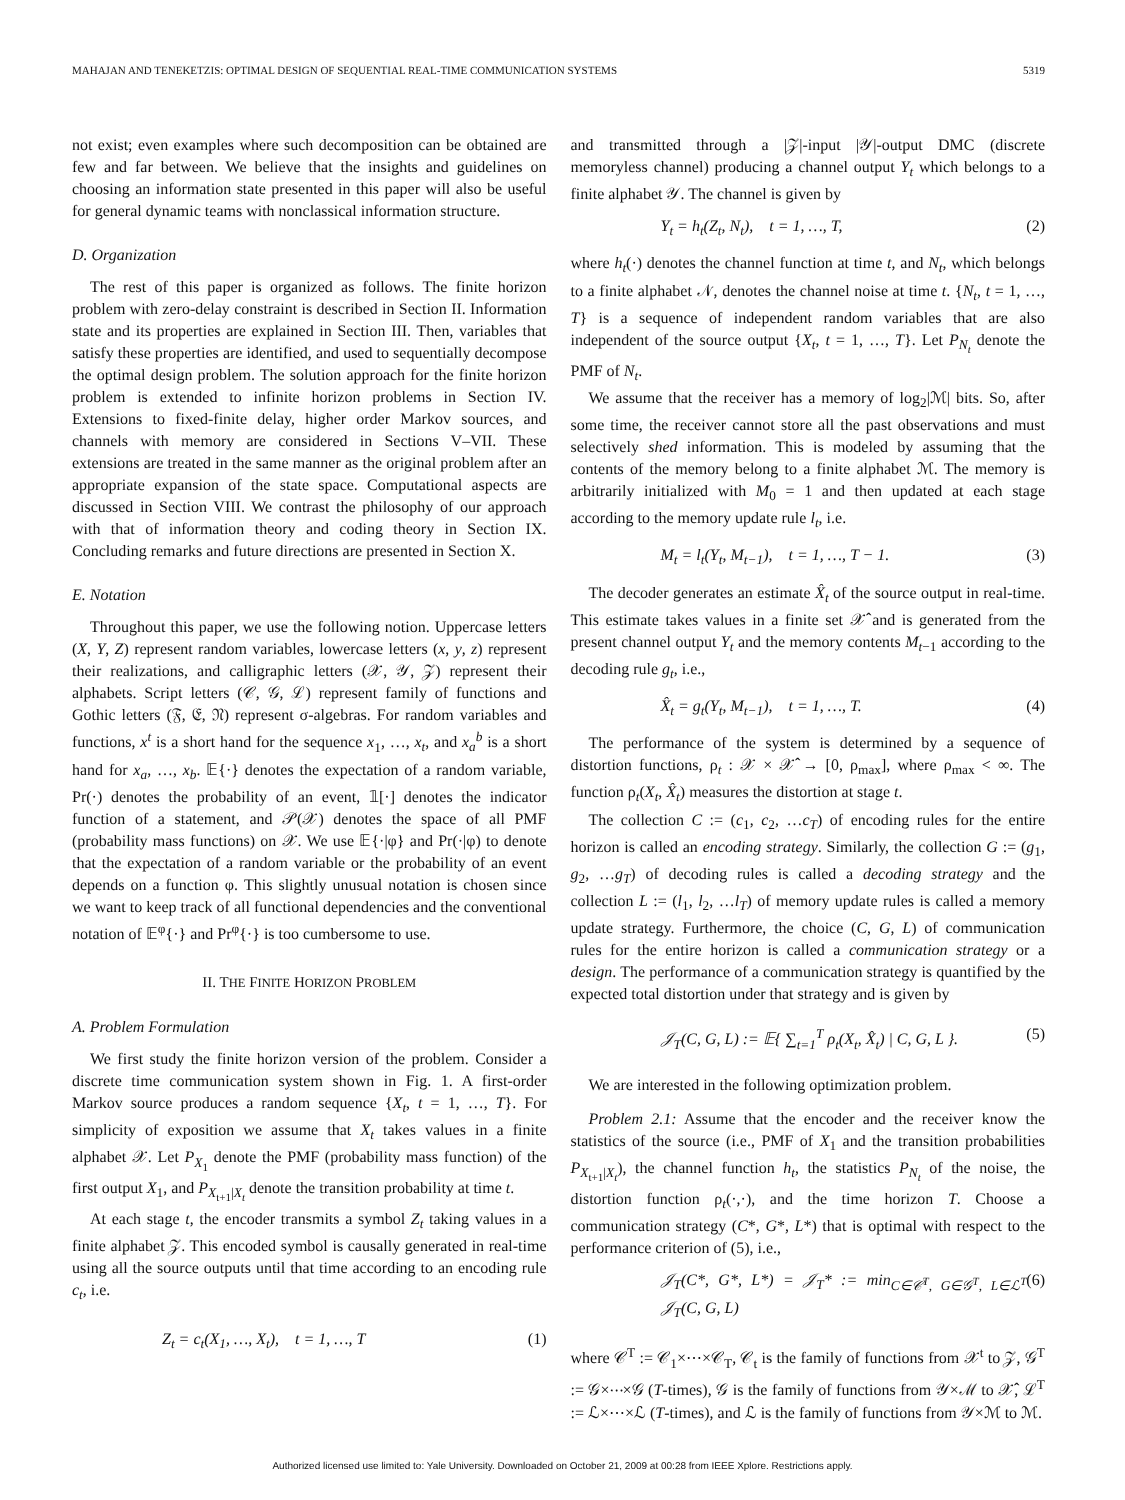MAHAJAN AND TENEKETZIS: OPTIMAL DESIGN OF SEQUENTIAL REAL-TIME COMMUNICATION SYSTEMS 5319
not exist; even examples where such decomposition can be obtained are few and far between. We believe that the insights and guidelines on choosing an information state presented in this paper will also be useful for general dynamic teams with nonclassical information structure.
D. Organization
The rest of this paper is organized as follows. The finite horizon problem with zero-delay constraint is described in Section II. Information state and its properties are explained in Section III. Then, variables that satisfy these properties are identified, and used to sequentially decompose the optimal design problem. The solution approach for the finite horizon problem is extended to infinite horizon problems in Section IV. Extensions to fixed-finite delay, higher order Markov sources, and channels with memory are considered in Sections V–VII. These extensions are treated in the same manner as the original problem after an appropriate expansion of the state space. Computational aspects are discussed in Section VIII. We contrast the philosophy of our approach with that of information theory and coding theory in Section IX. Concluding remarks and future directions are presented in Section X.
E. Notation
Throughout this paper, we use the following notion. Uppercase letters (X, Y, Z) represent random variables, lowercase letters (x, y, z) represent their realizations, and calligraphic letters (𝒳, 𝒴, 𝒵) represent their alphabets. Script letters (𝒞, 𝒢, ℒ) represent family of functions and Gothic letters (𝔉, 𝔈, 𝔑) represent σ-algebras. For random variables and functions, x<sup>t</sup> is a short hand for the sequence x<sub>1</sub>, …, x<sub>t</sub>, and x<sub>a</sub><sup>b</sup> is a short hand for x<sub>a</sub>, …, x<sub>b</sub>. 𝔼{·} denotes the expectation of a random variable, Pr(·) denotes the probability of an event, 𝟙[·] denotes the indicator function of a statement, and 𝒫(𝒳) denotes the space of all PMF (probability mass functions) on 𝒳. We use 𝔼{·|φ} and Pr(·|φ) to denote that the expectation of a random variable or the probability of an event depends on a function φ. This slightly unusual notation is chosen since we want to keep track of all functional dependencies and the conventional notation of 𝔼<sup>φ</sup>{·} and Pr<sup>φ</sup>{·} is too cumbersome to use.
II. THE FINITE HORIZON PROBLEM
A. Problem Formulation
We first study the finite horizon version of the problem. Consider a discrete time communication system shown in Fig. 1. A first-order Markov source produces a random sequence {X<sub>t</sub>, t = 1, …, T}. For simplicity of exposition we assume that X<sub>t</sub> takes values in a finite alphabet 𝒳. Let P<sub>X<sub>1</sub></sub> denote the PMF (probability mass function) of the first output X<sub>1</sub>, and P<sub>X<sub>t+1</sub>|X<sub>t</sub></sub> denote the transition probability at time t.
At each stage t, the encoder transmits a symbol Z<sub>t</sub> taking values in a finite alphabet 𝒵. This encoded symbol is causally generated in real-time using all the source outputs until that time according to an encoding rule c<sub>t</sub>, i.e.
Z<sub>t</sub> = c<sub>t</sub>(X<sub>1</sub>, …, X<sub>t</sub>), t = 1, …, T (1)
and transmitted through a |𝒵|-input |𝒴|-output DMC (discrete memoryless channel) producing a channel output Y<sub>t</sub> which belongs to a finite alphabet 𝒴. The channel is given by
Y<sub>t</sub> = h<sub>t</sub>(Z<sub>t</sub>, N<sub>t</sub>), t = 1, …, T, (2)
where h<sub>t</sub>(·) denotes the channel function at time t, and N<sub>t</sub>, which belongs to a finite alphabet 𝒩, denotes the channel noise at time t. {N<sub>t</sub>, t = 1, …, T} is a sequence of independent random variables that are also independent of the source output {X<sub>t</sub>, t = 1, …, T}. Let P<sub>N<sub>t</sub></sub> denote the PMF of N<sub>t</sub>.
We assume that the receiver has a memory of log<sub>2</sub>|ℳ| bits. So, after some time, the receiver cannot store all the past observations and must selectively shed information. This is modeled by assuming that the contents of the memory belong to a finite alphabet ℳ. The memory is arbitrarily initialized with M<sub>0</sub> = 1 and then updated at each stage according to the memory update rule l<sub>t</sub>, i.e.
M<sub>t</sub> = l<sub>t</sub>(Y<sub>t</sub>, M<sub>t−1</sub>), t = 1, …, T − 1. (3)
The decoder generates an estimate X̂<sub>t</sub> of the source output in real-time. This estimate takes values in a finite set 𝒳̂ and is generated from the present channel output Y<sub>t</sub> and the memory contents M<sub>t−1</sub> according to the decoding rule g<sub>t</sub>, i.e.,
X̂<sub>t</sub> = g<sub>t</sub>(Y<sub>t</sub>, M<sub>t−1</sub>), t = 1, …, T. (4)
The performance of the system is determined by a sequence of distortion functions, ρ<sub>t</sub> : 𝒳 × 𝒳̂ → [0, ρ<sub>max</sub>], where ρ<sub>max</sub> < ∞. The function ρ<sub>t</sub>(X<sub>t</sub>, X̂<sub>t</sub>) measures the distortion at stage t.
The collection C := (c<sub>1</sub>, c<sub>2</sub>, …c<sub>T</sub>) of encoding rules for the entire horizon is called an encoding strategy. Similarly, the collection G := (g<sub>1</sub>, g<sub>2</sub>, …g<sub>T</sub>) of decoding rules is called a decoding strategy and the collection L := (l<sub>1</sub>, l<sub>2</sub>, …l<sub>T</sub>) of memory update rules is called a memory update strategy. Furthermore, the choice (C, G, L) of communication rules for the entire horizon is called a communication strategy or a design. The performance of a communication strategy is quantified by the expected total distortion under that strategy and is given by
𝒥<sub>T</sub>(C, G, L) := 𝔼{ ∑<sub>t=1</sub><sup>T</sup> ρ<sub>t</sub>(X<sub>t</sub>, X̂<sub>t</sub>) | C, G, L }. (5)
We are interested in the following optimization problem.
Problem 2.1: Assume that the encoder and the receiver know the statistics of the source (i.e., PMF of X<sub>1</sub> and the transition probabilities P<sub>X<sub>t+1</sub>|X<sub>t</sub></sub>), the channel function h<sub>t</sub>, the statistics P<sub>N<sub>t</sub></sub> of the noise, the distortion function ρ<sub>t</sub>(·,·), and the time horizon T. Choose a communication strategy (C*, G*, L*) that is optimal with respect to the performance criterion of (5), i.e.,
𝒥<sub>T</sub>(C*, G*, L*) = 𝒥<sub>T</sub>* := min<sub>C∈𝒞<sup>T</sup>, G∈𝒢<sup>T</sup>, L∈ℒ<sup>T</sup></sub> 𝒥<sub>T</sub>(C, G, L) (6)
where 𝒞<sup>T</sup> := 𝒞<sub>1</sub>×⋯×𝒞<sub>T</sub>, 𝒞<sub>t</sub> is the family of functions from 𝒳<sup>t</sup> to 𝒵, 𝒢<sup>T</sup> := 𝒢×⋯×𝒢 (T-times), 𝒢 is the family of functions from 𝒴×ℳ to 𝒳̂, ℒ<sup>T</sup> := ℒ×⋯×ℒ (T-times), and ℒ is the family of functions from 𝒴×ℳ to ℳ.
Authorized licensed use limited to: Yale University. Downloaded on October 21, 2009 at 00:28 from IEEE Xplore. Restrictions apply.